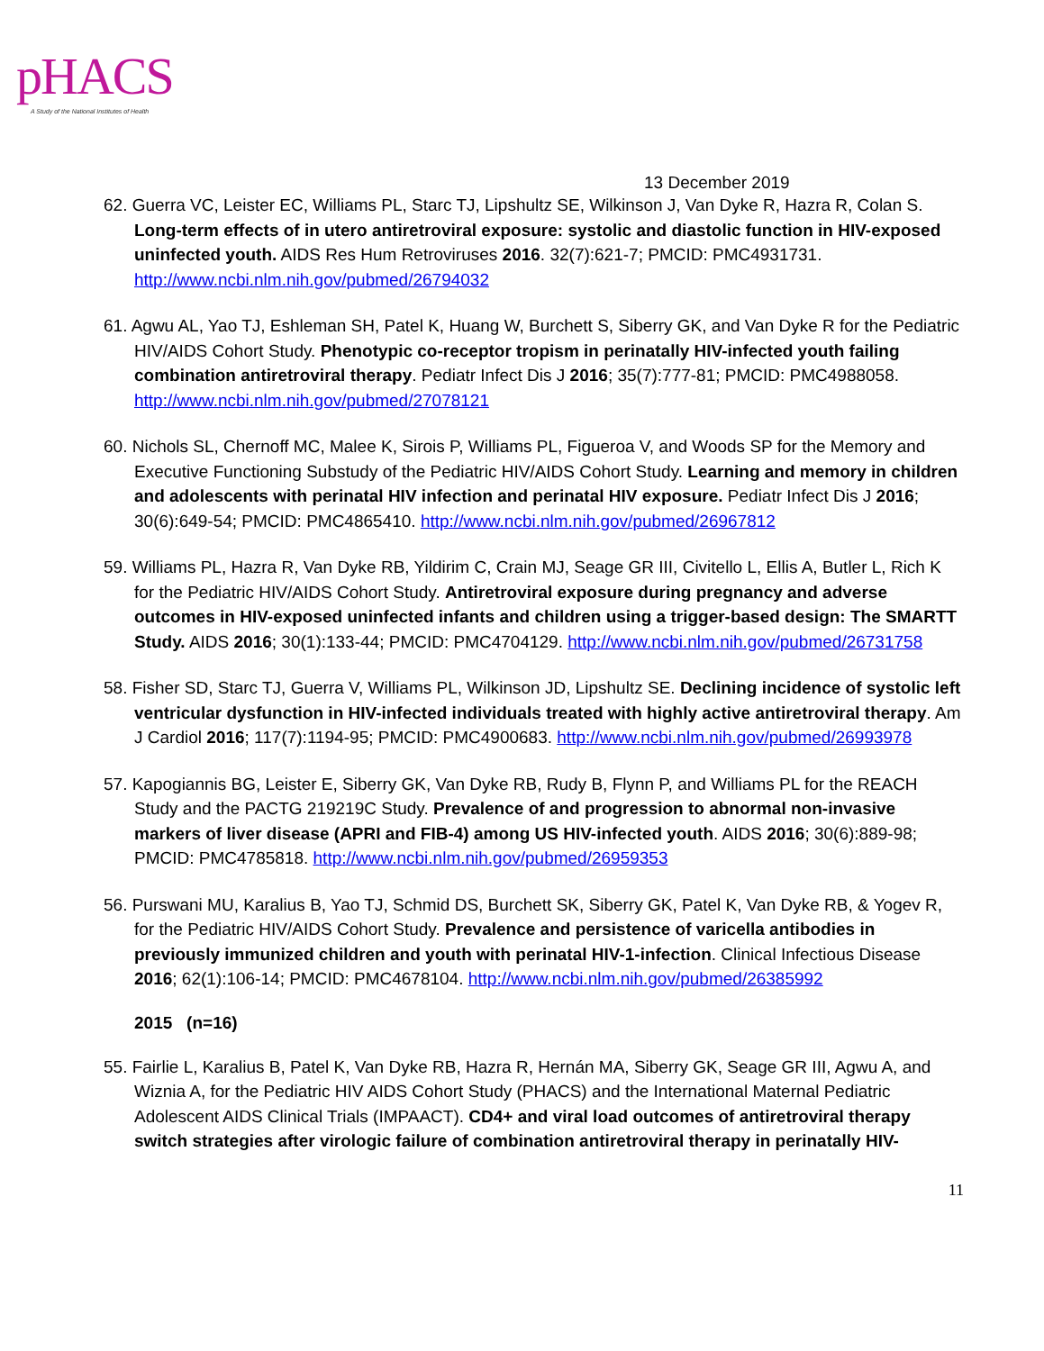pHACS
A Study of the National Institutes of Health
13 December 2019
62. Guerra VC, Leister EC, Williams PL, Starc TJ, Lipshultz SE, Wilkinson J, Van Dyke R, Hazra R, Colan S. Long-term effects of in utero antiretroviral exposure: systolic and diastolic function in HIV-exposed uninfected youth. AIDS Res Hum Retroviruses 2016. 32(7):621-7; PMCID: PMC4931731. http://www.ncbi.nlm.nih.gov/pubmed/26794032
61. Agwu AL, Yao TJ, Eshleman SH, Patel K, Huang W, Burchett S, Siberry GK, and Van Dyke R for the Pediatric HIV/AIDS Cohort Study. Phenotypic co-receptor tropism in perinatally HIV-infected youth failing combination antiretroviral therapy. Pediatr Infect Dis J 2016; 35(7):777-81; PMCID: PMC4988058. http://www.ncbi.nlm.nih.gov/pubmed/27078121
60. Nichols SL, Chernoff MC, Malee K, Sirois P, Williams PL, Figueroa V, and Woods SP for the Memory and Executive Functioning Substudy of the Pediatric HIV/AIDS Cohort Study. Learning and memory in children and adolescents with perinatal HIV infection and perinatal HIV exposure. Pediatr Infect Dis J 2016; 30(6):649-54; PMCID: PMC4865410. http://www.ncbi.nlm.nih.gov/pubmed/26967812
59. Williams PL, Hazra R, Van Dyke RB, Yildirim C, Crain MJ, Seage GR III, Civitello L, Ellis A, Butler L, Rich K for the Pediatric HIV/AIDS Cohort Study. Antiretroviral exposure during pregnancy and adverse outcomes in HIV-exposed uninfected infants and children using a trigger-based design: The SMARTT Study. AIDS 2016; 30(1):133-44; PMCID: PMC4704129. http://www.ncbi.nlm.nih.gov/pubmed/26731758
58. Fisher SD, Starc TJ, Guerra V, Williams PL, Wilkinson JD, Lipshultz SE. Declining incidence of systolic left ventricular dysfunction in HIV-infected individuals treated with highly active antiretroviral therapy. Am J Cardiol 2016; 117(7):1194-95; PMCID: PMC4900683. http://www.ncbi.nlm.nih.gov/pubmed/26993978
57. Kapogiannis BG, Leister E, Siberry GK, Van Dyke RB, Rudy B, Flynn P, and Williams PL for the REACH Study and the PACTG 219219C Study. Prevalence of and progression to abnormal non-invasive markers of liver disease (APRI and FIB-4) among US HIV-infected youth. AIDS 2016; 30(6):889-98; PMCID: PMC4785818. http://www.ncbi.nlm.nih.gov/pubmed/26959353
56. Purswani MU, Karalius B, Yao TJ, Schmid DS, Burchett SK, Siberry GK, Patel K, Van Dyke RB, & Yogev R, for the Pediatric HIV/AIDS Cohort Study. Prevalence and persistence of varicella antibodies in previously immunized children and youth with perinatal HIV-1-infection. Clinical Infectious Disease 2016; 62(1):106-14; PMCID: PMC4678104. http://www.ncbi.nlm.nih.gov/pubmed/26385992
2015 (n=16)
55. Fairlie L, Karalius B, Patel K, Van Dyke RB, Hazra R, Hernán MA, Siberry GK, Seage GR III, Agwu A, and Wiznia A, for the Pediatric HIV AIDS Cohort Study (PHACS) and the International Maternal Pediatric Adolescent AIDS Clinical Trials (IMPAACT). CD4+ and viral load outcomes of antiretroviral therapy switch strategies after virologic failure of combination antiretroviral therapy in perinatally HIV-
11